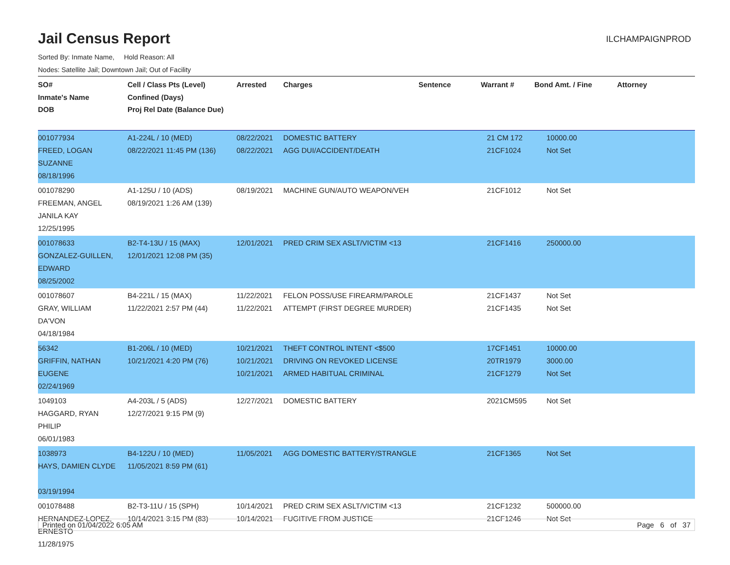Jail Census Report
ILCHAMPAIGNPROD
Sorted By: Inmate Name, Hold Reason: All
Nodes: Satellite Jail; Downtown Jail; Out of Facility
| SO# Inmate's Name DOB | Cell / Class Pts (Level) Confined (Days) Proj Rel Date (Balance Due) | Arrested | Charges | Sentence | Warrant # | Bond Amt. / Fine | Attorney |
| --- | --- | --- | --- | --- | --- | --- | --- |
| 001077934 FREED, LOGAN SUZANNE 08/18/1996 | A1-224L / 10 (MED) 08/22/2021 11:45 PM (136) | 08/22/2021 08/22/2021 | DOMESTIC BATTERY AGG DUI/ACCIDENT/DEATH | | 21 CM 172 21CF1024 | 10000.00 Not Set | |
| 001078290 FREEMAN, ANGEL JANILA KAY 12/25/1995 | A1-125U / 10 (ADS) 08/19/2021 1:26 AM (139) | 08/19/2021 | MACHINE GUN/AUTO WEAPON/VEH | | 21CF1012 | Not Set | |
| 001078633 GONZALEZ-GUILLEN, EDWARD 08/25/2002 | B2-T4-13U / 15 (MAX) 12/01/2021 12:08 PM (35) | 12/01/2021 | PRED CRIM SEX ASLT/VICTIM <13 | | 21CF1416 | 250000.00 | |
| 001078607 GRAY, WILLIAM DA'VON 04/18/1984 | B4-221L / 15 (MAX) 11/22/2021 2:57 PM (44) | 11/22/2021 11/22/2021 | FELON POSS/USE FIREARM/PAROLE ATTEMPT (FIRST DEGREE MURDER) | | 21CF1437 21CF1435 | Not Set Not Set | |
| 56342 GRIFFIN, NATHAN EUGENE 02/24/1969 | B1-206L / 10 (MED) 10/21/2021 4:20 PM (76) | 10/21/2021 10/21/2021 10/21/2021 | THEFT CONTROL INTENT <$500 DRIVING ON REVOKED LICENSE ARMED HABITUAL CRIMINAL | | 17CF1451 20TR1979 21CF1279 | 10000.00 3000.00 Not Set | |
| 1049103 HAGGARD, RYAN PHILIP 06/01/1983 | A4-203L / 5 (ADS) 12/27/2021 9:15 PM (9) | 12/27/2021 | DOMESTIC BATTERY | | 2021CM595 | Not Set | |
| 1038973 HAYS, DAMIEN CLYDE 03/19/1994 | B4-122U / 10 (MED) 11/05/2021 8:59 PM (61) | 11/05/2021 | AGG DOMESTIC BATTERY/STRANGLE | | 21CF1365 | Not Set | |
| 001078488 HERNANDEZ-LOPEZ, ERNESTO 11/28/1975 | B2-T3-11U / 15 (SPH) 10/14/2021 3:15 PM (83) | 10/14/2021 10/14/2021 | PRED CRIM SEX ASLT/VICTIM <13 FUGITIVE FROM JUSTICE | | 21CF1232 21CF1246 | 500000.00 Not Set | |
Printed on 01/04/2022 6:05 AM Page 6 of 37